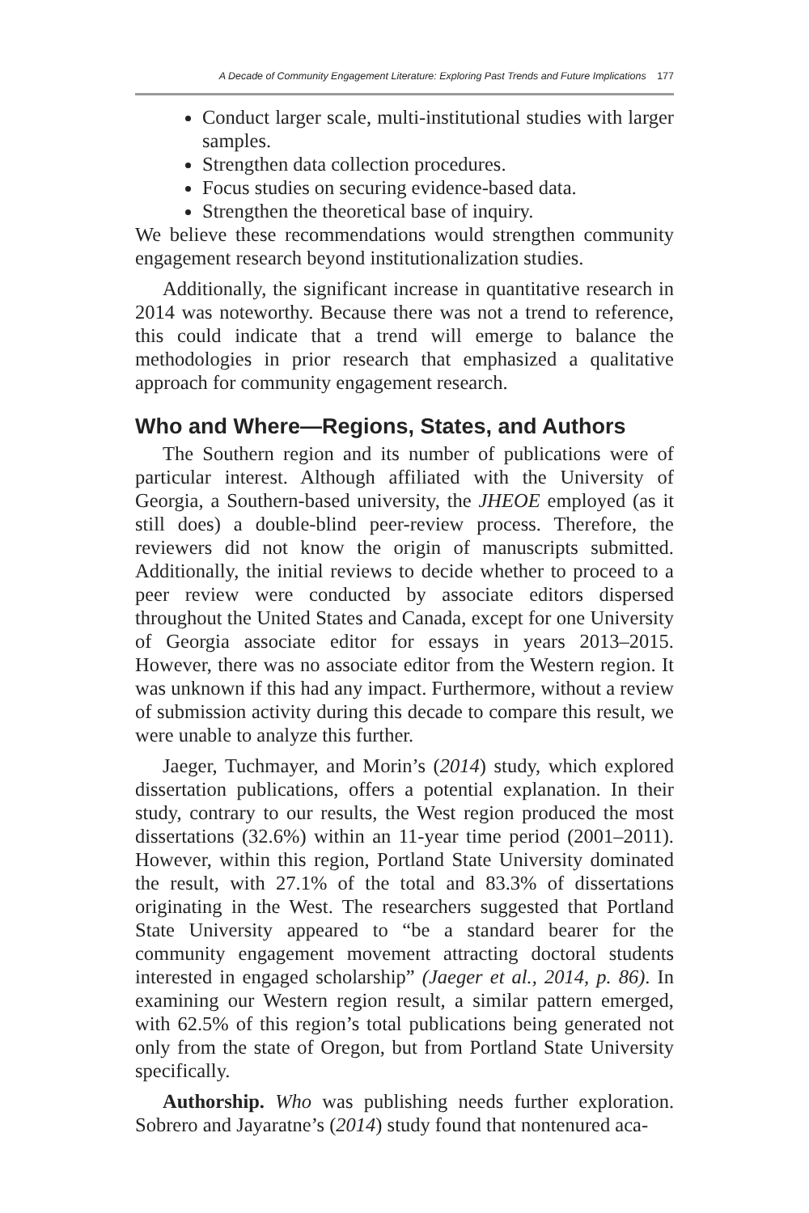A Decade of Community Engagement Literature: Exploring Past Trends and Future Implications 177
Conduct larger scale, multi-institutional studies with larger samples.
Strengthen data collection procedures.
Focus studies on securing evidence-based data.
Strengthen the theoretical base of inquiry.
We believe these recommendations would strengthen community engagement research beyond institutionalization studies.
Additionally, the significant increase in quantitative research in 2014 was noteworthy. Because there was not a trend to reference, this could indicate that a trend will emerge to balance the methodologies in prior research that emphasized a qualitative approach for community engagement research.
Who and Where—Regions, States, and Authors
The Southern region and its number of publications were of particular interest. Although affiliated with the University of Georgia, a Southern-based university, the JHEOE employed (as it still does) a double-blind peer-review process. Therefore, the reviewers did not know the origin of manuscripts submitted. Additionally, the initial reviews to decide whether to proceed to a peer review were conducted by associate editors dispersed throughout the United States and Canada, except for one University of Georgia associate editor for essays in years 2013–2015. However, there was no associate editor from the Western region. It was unknown if this had any impact. Furthermore, without a review of submission activity during this decade to compare this result, we were unable to analyze this further.
Jaeger, Tuchmayer, and Morin’s (2014) study, which explored dissertation publications, offers a potential explanation. In their study, contrary to our results, the West region produced the most dissertations (32.6%) within an 11-year time period (2001–2011). However, within this region, Portland State University dominated the result, with 27.1% of the total and 83.3% of dissertations originating in the West. The researchers suggested that Portland State University appeared to “be a standard bearer for the community engagement movement attracting doctoral students interested in engaged scholarship” (Jaeger et al., 2014, p. 86). In examining our Western region result, a similar pattern emerged, with 62.5% of this region’s total publications being generated not only from the state of Oregon, but from Portland State University specifically.
Authorship. Who was publishing needs further exploration. Sobrero and Jayaratne’s (2014) study found that nontenured aca-